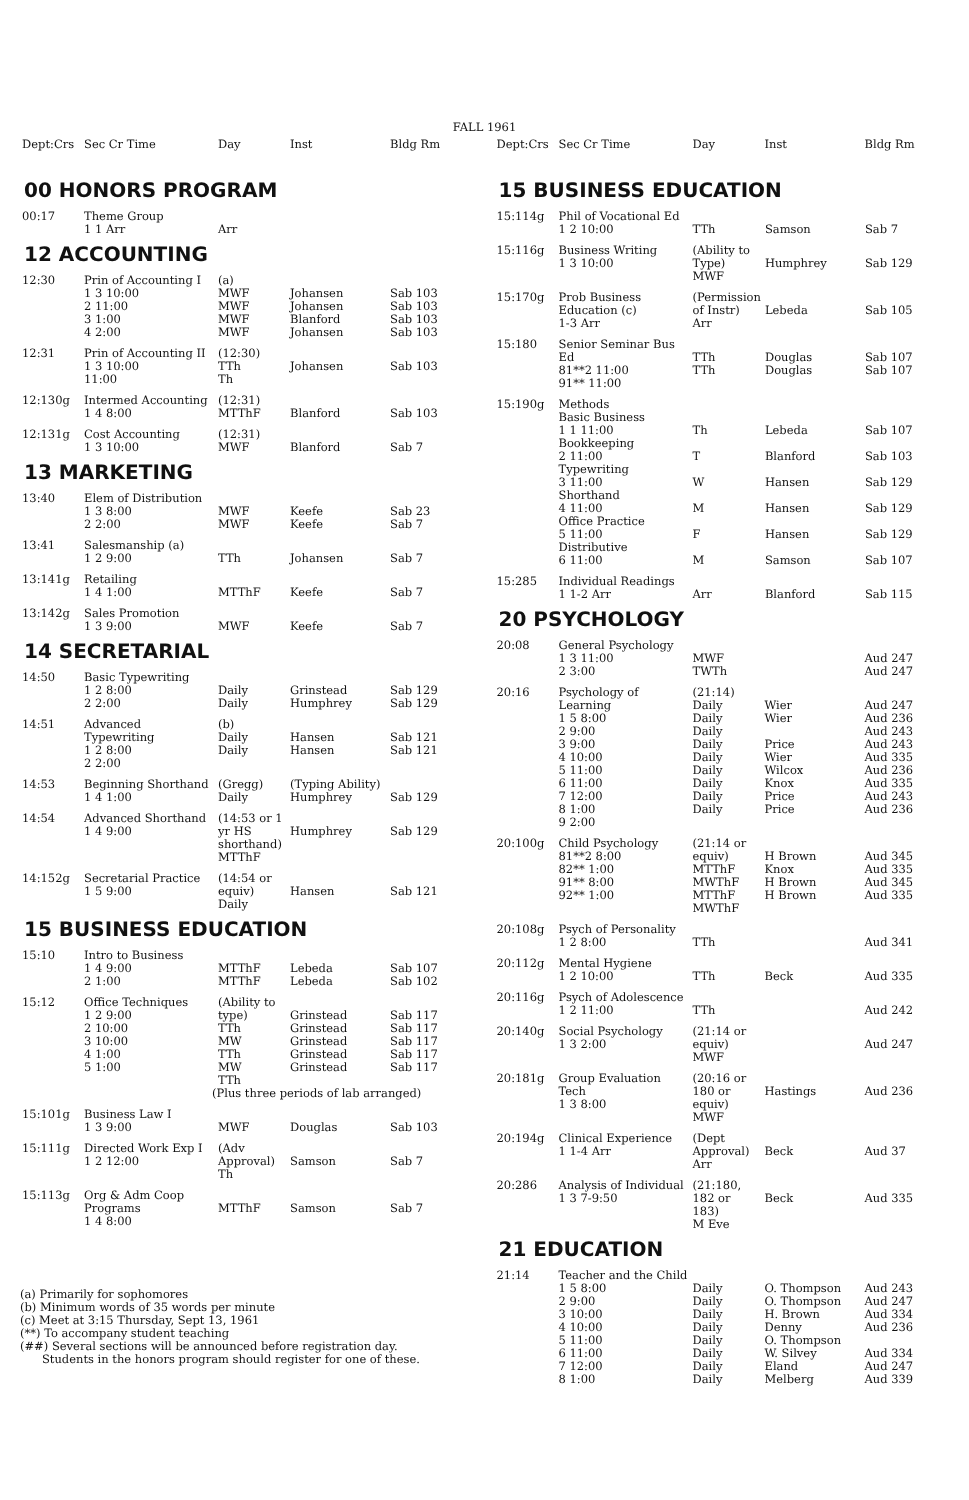FALL 1961
| Dept:Crs | Sec Cr Time | Day | Inst | Bldg Rm |
| --- | --- | --- | --- | --- |
00 HONORS PROGRAM
| 00:17 | Theme Group 1 1 Arr | Arr | | |
12 ACCOUNTING
| 12:30 | Prin of Accounting I 1 3 10:00 2 11:00 3 1:00 4 2:00 | (a) MWF MWF MWF MWF | Johansen Johansen Blanford Johansen | Sab 103 Sab 103 Sab 103 Sab 103 |
| 12:31 | Prin of Accounting II 1 3 10:00 11:00 | (12:30) TTh Th | Johansen | Sab 103 |
| 12:130g | Intermed Accounting 1 4 8:00 | (12:31) MTThF | Blanford | Sab 103 |
| 12:131g | Cost Accounting 1 3 10:00 | (12:31) MWF | Blanford | Sab 7 |
13 MARKETING
| 13:40 | Elem of Distribution 1 3 8:00 2 2:00 | MWF MWF | Keefe Keefe | Sab 23 Sab 7 |
| 13:41 | Salesmanship (a) 1 2 9:00 | TTh | Johansen | Sab 7 |
| 13:141g | Retailing 1 4 1:00 | MTThF | Keefe | Sab 7 |
| 13:142g | Sales Promotion 1 3 9:00 | MWF | Keefe | Sab 7 |
14 SECRETARIAL
| 14:50 | Basic Typewriting 1 2 8:00 2 2:00 | Daily Daily | Grinstead Humphrey | Sab 129 Sab 129 |
| 14:51 | Advanced Typewriting 1 2 8:00 2 2:00 | (b) Daily Daily | Hansen Hansen | Sab 121 Sab 121 |
| 14:53 | Beginning Shorthand 1 4 1:00 | (Gregg) Daily | (Typing Ability) Humphrey | Sab 129 |
| 14:54 | Advanced Shorthand 1 4 9:00 | (14:53 or 1 yr HS shorthand) MTThF | Humphrey | Sab 129 |
| 14:152g | Secretarial Practice 1 5 9:00 | (14:54 or equiv) Daily | Hansen | Sab 121 |
15 BUSINESS EDUCATION
| 15:10 | Intro to Business 1 4 9:00 2 1:00 | MTThF MTThF | Lebeda Lebeda | Sab 107 Sab 102 |
| 15:12 | Office Techniques 1 2 9:00 2 10:00 3 10:00 4 1:00 5 1:00 | (Ability to type) TTh MW TTh MW TTh | Grinstead Grinstead Grinstead Grinstead Grinstead | Sab 117 Sab 117 Sab 117 Sab 117 Sab 117 |
| | (Plus three periods of lab arranged) | | | |
| 15:101g | Business Law I 1 3 9:00 | MWF | Douglas | Sab 103 |
| 15:111g | Directed Work Exp I 1 2 12:00 | (Adv Approval) Th | Samson | Sab 7 |
| 15:113g | Org & Adm Coop Programs 1 4 8:00 | MTThF | Samson | Sab 7 |
(a) Primarily for sophomores
(b) Minimum words of 35 words per minute
(c) Meet at 3:15 Thursday, Sept 13, 1961
(**) To accompany student teaching
(##) Several sections will be announced before registration day.
Students in the honors program should register for one of these.
| Dept:Crs | Sec Cr Time | Day | Inst | Bldg Rm |
| --- | --- | --- | --- | --- |
15 BUSINESS EDUCATION
| 15:114g | Phil of Vocational Ed 1 2 10:00 | TTh | Samson | Sab 7 |
| 15:116g | Business Writing 1 3 10:00 | (Ability to Type) MWF | Humphrey | Sab 129 |
| 15:170g | Prob Business Education (c) 1-3 Arr | (Permission of Instr) Arr | Lebeda | Sab 105 |
| 15:180 | Senior Seminar Bus Ed 81**2 11:00 91** 11:00 | TTh TTh | Douglas Douglas | Sab 107 Sab 107 |
| 15:190g | Methods Basic Business 1 1 11:00 Bookkeeping 2 11:00 Typewriting 3 11:00 Shorthand 4 11:00 Office Practice 5 11:00 Distributive 6 11:00 | Th T W M F M | Lebeda Blanford Hansen Hansen Hansen Samson | Sab 107 Sab 103 Sab 129 Sab 129 Sab 129 Sab 107 |
| 15:285 | Individual Readings 1 1-2 Arr | Arr | Blanford | Sab 115 |
20 PSYCHOLOGY
| 20:08 | General Psychology 1 3 11:00 2 3:00 | MWF TWTh | | Aud 247 Aud 247 |
| 20:16 | Psychology of Learning 1 5 8:00 2 9:00 3 9:00 4 10:00 5 11:00 6 11:00 7 12:00 8 1:00 9 2:00 | (21:14) Daily Daily Daily Daily Daily Daily Daily Daily Daily | Wier Wier Price Wier Wilcox Knox Price Price | Aud 247 Aud 236 Aud 243 Aud 243 Aud 335 Aud 236 Aud 335 Aud 243 Aud 236 |
| 20:100g | Child Psychology 81**2 8:00 82** 1:00 91** 8:00 92** 1:00 | (21:14 or equiv) MTThF MWThF MTThF MWThF | H Brown Knox H Brown H Brown | Aud 345 Aud 335 Aud 345 Aud 335 |
| 20:108g | Psych of Personality 1 2 8:00 | TTh | | Aud 341 |
| 20:112g | Mental Hygiene 1 2 10:00 | TTh | Beck | Aud 335 |
| 20:116g | Psych of Adolescence 1 2 11:00 | TTh | | Aud 242 |
| 20:140g | Social Psychology 1 3 2:00 | (21:14 or equiv) MWF | | Aud 247 |
| 20:181g | Group Evaluation Tech 1 3 8:00 | (20:16 or 180 or equiv) MWF | Hastings | Aud 236 |
| 20:194g | Clinical Experience 1 1-4 Arr | (Dept Approval) Arr | Beck | Aud 37 |
| 20:286 | Analysis of Individual 1 3 7-9:50 | (21:180, 182 or 183) M Eve | Beck | Aud 335 |
21 EDUCATION
| 21:14 | Teacher and the Child 1 5 8:00 2 9:00 3 10:00 4 10:00 5 11:00 6 11:00 7 12:00 8 1:00 | Daily Daily Daily Daily Daily Daily Daily Daily | O. Thompson O. Thompson H. Brown Denny O. Thompson W. Silvey Eland Melberg | Aud 243 Aud 247 Aud 334 Aud 236 Aud 334 Aud 247 Aud 339 |